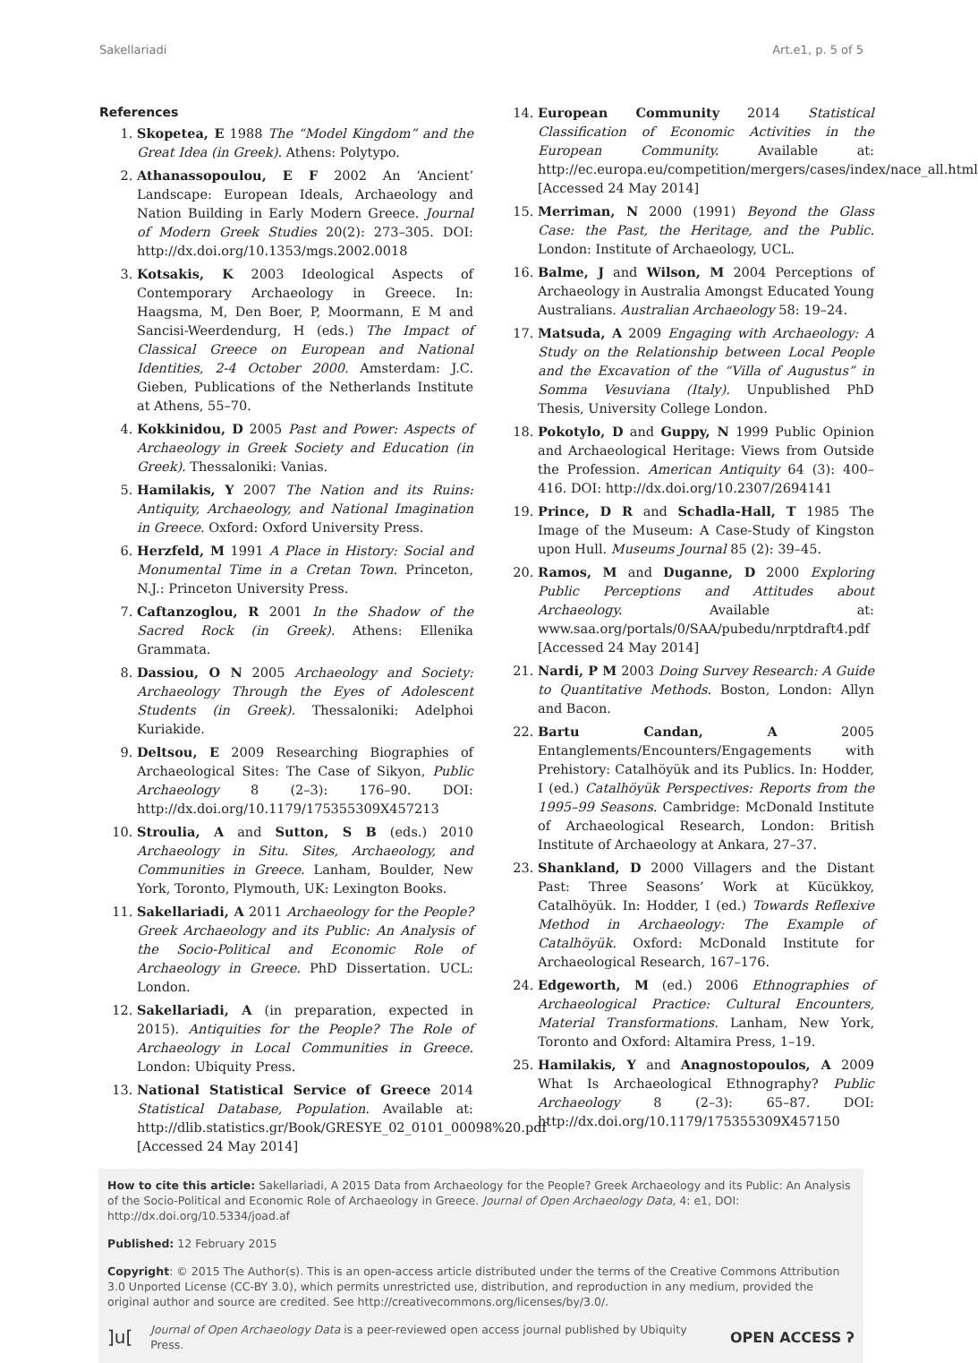Sakellariadi Art.e1, p. 5 of 5
References
1. Skopetea, E 1988 The “Model Kingdom” and the Great Idea (in Greek). Athens: Polytypo.
2. Athanassopoulou, E F 2002 An ‘Ancient’ Landscape: European Ideals, Archaeology and Nation Building in Early Modern Greece. Journal of Modern Greek Studies 20(2): 273–305. DOI: http://dx.doi.org/10.1353/mgs.2002.0018
3. Kotsakis, K 2003 Ideological Aspects of Contemporary Archaeology in Greece. In: Haagsma, M, Den Boer, P, Moormann, E M and Sancisi-Weerdendurg, H (eds.) The Impact of Classical Greece on European and National Identities, 2-4 October 2000. Amsterdam: J.C. Gieben, Publications of the Netherlands Institute at Athens, 55–70.
4. Kokkinidou, D 2005 Past and Power: Aspects of Archaeology in Greek Society and Education (in Greek). Thessaloniki: Vanias.
5. Hamilakis, Y 2007 The Nation and its Ruins: Antiquity, Archaeology, and National Imagination in Greece. Oxford: Oxford University Press.
6. Herzfeld, M 1991 A Place in History: Social and Monumental Time in a Cretan Town. Princeton, N.J.: Princeton University Press.
7. Caftanzoglou, R 2001 In the Shadow of the Sacred Rock (in Greek). Athens: Ellenika Grammata.
8. Dassiou, O N 2005 Archaeology and Society: Archaeology Through the Eyes of Adolescent Students (in Greek). Thessaloniki: Adelphoi Kuriakide.
9. Deltsou, E 2009 Researching Biographies of Archaeological Sites: The Case of Sikyon, Public Archaeology 8 (2–3): 176–90. DOI: http://dx.doi.org/10.1179/175355309X457213
10. Stroulia, A and Sutton, S B (eds.) 2010 Archaeology in Situ. Sites, Archaeology, and Communities in Greece. Lanham, Boulder, New York, Toronto, Plymouth, UK: Lexington Books.
11. Sakellariadi, A 2011 Archaeology for the People? Greek Archaeology and its Public: An Analysis of the Socio-Political and Economic Role of Archaeology in Greece. PhD Dissertation. UCL: London.
12. Sakellariadi, A (in preparation, expected in 2015). Antiquities for the People? The Role of Archaeology in Local Communities in Greece. London: Ubiquity Press.
13. National Statistical Service of Greece 2014 Statistical Database, Population. Available at: http://dlib.statistics.gr/Book/GRESYE_02_0101_00098%20.pdf [Accessed 24 May 2014]
14. European Community 2014 Statistical Classification of Economic Activities in the European Community. Available at: http://ec.europa.eu/competition/mergers/cases/index/nace_all.html [Accessed 24 May 2014]
15. Merriman, N 2000 (1991) Beyond the Glass Case: the Past, the Heritage, and the Public. London: Institute of Archaeology, UCL.
16. Balme, J and Wilson, M 2004 Perceptions of Archaeology in Australia Amongst Educated Young Australians. Australian Archaeology 58: 19–24.
17. Matsuda, A 2009 Engaging with Archaeology: A Study on the Relationship between Local People and the Excavation of the “Villa of Augustus” in Somma Vesuviana (Italy). Unpublished PhD Thesis, University College London.
18. Pokotylo, D and Guppy, N 1999 Public Opinion and Archaeological Heritage: Views from Outside the Profession. American Antiquity 64 (3): 400–416. DOI: http://dx.doi.org/10.2307/2694141
19. Prince, D R and Schadla-Hall, T 1985 The Image of the Museum: A Case-Study of Kingston upon Hull. Museums Journal 85 (2): 39–45.
20. Ramos, M and Duganne, D 2000 Exploring Public Perceptions and Attitudes about Archaeology. Available at: www.saa.org/portals/0/SAA/pubedu/nrptdraft4.pdf [Accessed 24 May 2014]
21. Nardi, P M 2003 Doing Survey Research: A Guide to Quantitative Methods. Boston, London: Allyn and Bacon.
22. Bartu Candan, A 2005 Entanglements/Encounters/Engagements with Prehistory: Catalhöyük and its Publics. In: Hodder, I (ed.) Catalhöyük Perspectives: Reports from the 1995–99 Seasons. Cambridge: McDonald Institute of Archaeological Research, London: British Institute of Archaeology at Ankara, 27–37.
23. Shankland, D 2000 Villagers and the Distant Past: Three Seasons’ Work at Kücükkoy, Catalhöyük. In: Hodder, I (ed.) Towards Reflexive Method in Archaeology: The Example of Catalhöyük. Oxford: McDonald Institute for Archaeological Research, 167–176.
24. Edgeworth, M (ed.) 2006 Ethnographies of Archaeological Practice: Cultural Encounters, Material Transformations. Lanham, New York, Toronto and Oxford: Altamira Press, 1–19.
25. Hamilakis, Y and Anagnostopoulos, A 2009 What Is Archaeological Ethnography? Public Archaeology 8 (2–3): 65–87. DOI: http://dx.doi.org/10.1179/175355309X457150
How to cite this article: Sakellariadi, A 2015 Data from Archaeology for the People? Greek Archaeology and its Public: An Analysis of the Socio-Political and Economic Role of Archaeology in Greece. Journal of Open Archaeology Data, 4: e1, DOI: http://dx.doi.org/10.5334/joad.af
Published: 12 February 2015
Copyright: © 2015 The Author(s). This is an open-access article distributed under the terms of the Creative Commons Attribution 3.0 Unported License (CC-BY 3.0), which permits unrestricted use, distribution, and reproduction in any medium, provided the original author and source are credited. See http://creativecommons.org/licenses/by/3.0/.
]u[Journal of Open Archaeology Data is a peer-reviewed open access journal published by Ubiquity Press. OPEN ACCESS ʔ